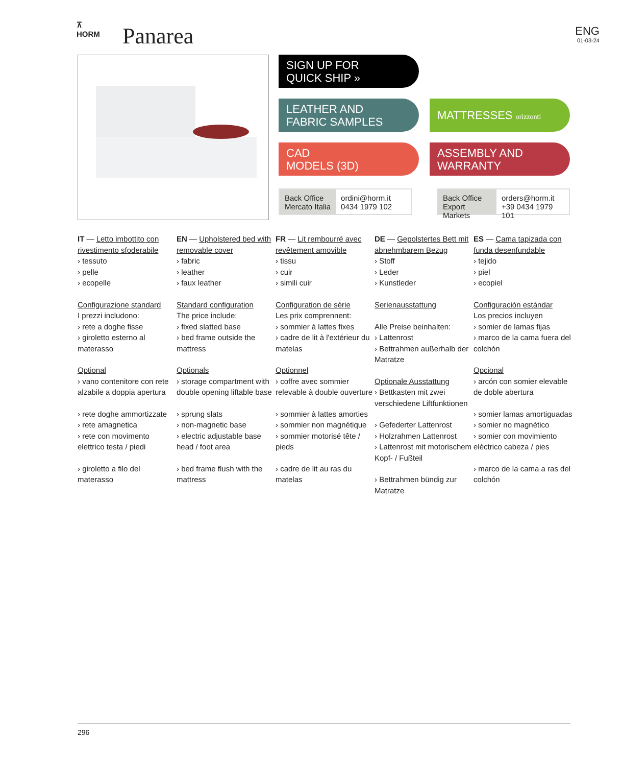⊼
HORM
Panarea ENG
01-03-24
SIGN UP FOR
QUICK SHIP »
LEATHER AND
FABRIC SAMPLES
MATTRESSES orizzonti
CAD
MODELS (3D)
ASSEMBLY AND
WARRANTY
Back Office
Mercato Italia
ordini@horm.it
0434 1979 102
Back Office
Export Markets
orders@horm.it
+39 0434 1979 101
IT — Letto imbottito con rivestimento sfoderabile
› tessuto
› pelle
› ecopelle
Configurazione standard
I prezzi includono:
› rete a doghe fisse
› giroletto esterno al materasso
Optional
› vano contenitore con rete alzabile a doppia apertura
› rete doghe ammortizzate
› rete amagnetica
› rete con movimento elettrico testa / piedi
› giroletto a filo del materasso
EN — Upholstered bed with removable cover
› fabric
› leather
› faux leather
Standard configuration
The price include:
› fixed slatted base
› bed frame outside the mattress
Optionals
› storage compartment with double opening liftable base
› sprung slats
› non-magnetic base
› electric adjustable base head / foot area
› bed frame flush with the mattress
FR — Lit rembourré avec revêtement amovible
› tissu
› cuir
› simili cuir
Configuration de série
Les prix comprennent:
› sommier à lattes fixes
› cadre de lit à l'extérieur du matelas
Optionnel
› coffre avec sommier relevable à double ouverture
› sommier à lattes amorties
› sommier non magnétique
› sommier motorisé tête / pieds
› cadre de lit au ras du matelas
DE — Gepolstertes Bett mit abnehmbarem Bezug
› Stoff
› Leder
› Kunstleder
Serienausstattung
Alle Preise beinhalten:
› Lattenrost
› Bettrahmen außerhalb der Matratze
Optionale Ausstattung
› Bettkasten mit zwei verschiedene Liftfunktionen
› Gefederter Lattenrost
› Holzrahmen Lattenrost
› Lattenrost mit motorischem Kopf- / Fußteil
› Bettrahmen bündig zur Matratze
ES — Cama tapizada con funda desenfundable
› tejido
› piel
› ecopiel
Configuración estándar
Los precios incluyen
› somier de lamas fijas
› marco de la cama fuera del colchón
Opcional
› arcón con somier elevable de doble abertura
› somier lamas amortiguadas
› somier no magnético
› somier con movimiento eléctrico cabeza / pies
› marco de la cama a ras del colchón
296